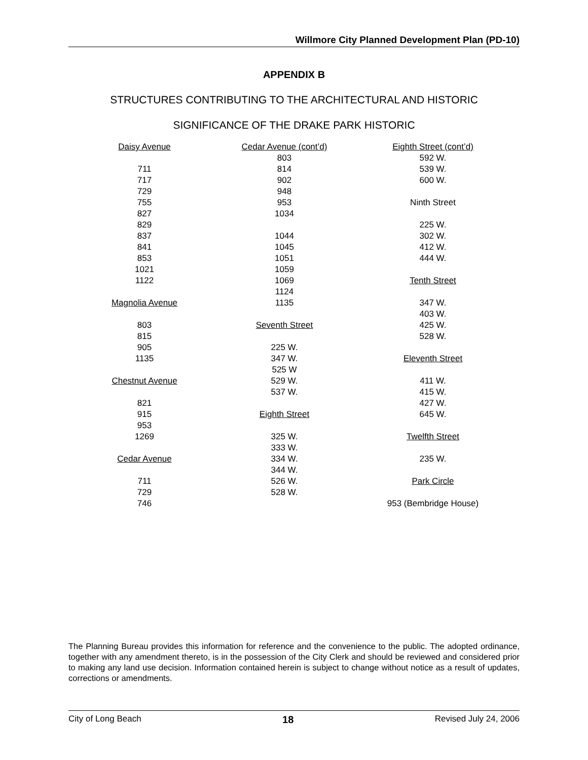Willmore City Planned Development Plan (PD-10)
APPENDIX B
STRUCTURES CONTRIBUTING TO THE ARCHITECTURAL AND HISTORIC
SIGNIFICANCE OF THE DRAKE PARK HISTORIC
| Daisy Avenue | Cedar Avenue (cont’d) | Eighth Street (cont’d) |
| | 803 | 592 W. |
| 711 | 814 | 539 W. |
| 717 | 902 | 600 W. |
| 729 | 948 | |
| 755 | 953 | Ninth Street |
| 827 | 1034 | |
| 829 | | 225 W. |
| 837 | 1044 | 302 W. |
| 841 | 1045 | 412 W. |
| 853 | 1051 | 444 W. |
| 1021 | 1059 | |
| 1122 | 1069 | Tenth Street |
| | 1124 | |
| Magnolia Avenue | 1135 | 347 W. |
| | | 403 W. |
| 803 | Seventh Street | 425 W. |
| 815 | | 528 W. |
| 905 | 225 W. | |
| 1135 | 347 W. | Eleventh Street |
| | 525 W | |
| Chestnut Avenue | 529 W. | 411 W. |
| | 537 W. | 415 W. |
| 821 | | 427 W. |
| 915 | Eighth Street | 645 W. |
| 953 | | |
| 1269 | 325 W. | Twelfth Street |
| | 333 W. | |
| Cedar Avenue | 334 W. | 235 W. |
| | 344 W. | |
| 711 | 526 W. | Park Circle |
| 729 | 528 W. | |
| 746 | | 953 (Bembridge House) |
The Planning Bureau provides this information for reference and the convenience to the public. The adopted ordinance, together with any amendment thereto, is in the possession of the City Clerk and should be reviewed and considered prior to making any land use decision. Information contained herein is subject to change without notice as a result of updates, corrections or amendments.
City of Long Beach 18 Revised July 24, 2006